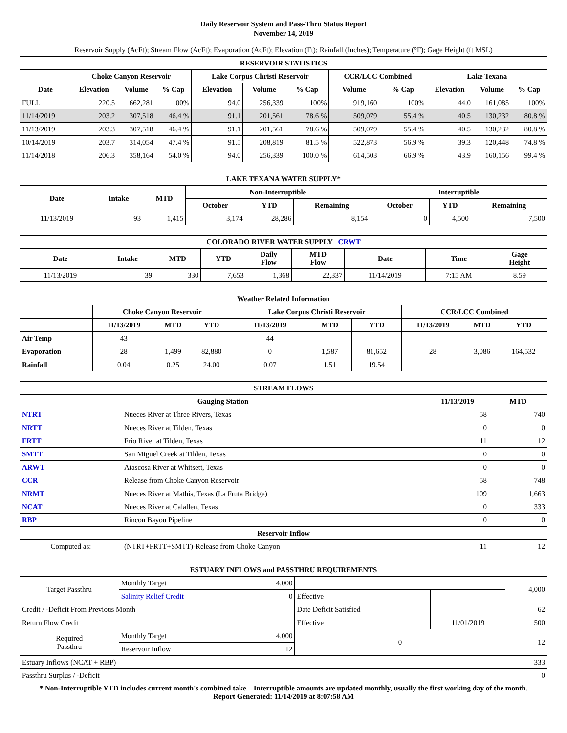Daily Reservoir System and Pass-Thru Status Report
November 14, 2019
Reservoir Supply (AcFt); Stream Flow (AcFt); Evaporation (AcFt); Elevation (Ft); Rainfall (Inches); Temperature (°F); Gage Height (ft MSL)
| RESERVOIR STATISTICS | | | | | | | | | | | |
| --- | --- | --- | --- | --- | --- | --- | --- | --- | --- | --- | --- |
| | Choke Canyon Reservoir | | | Lake Corpus Christi Reservoir | | | CCR/LCC Combined | | Lake Texana | | |
| Date | Elevation | Volume | % Cap | Elevation | Volume | % Cap | Volume | % Cap | Elevation | Volume | % Cap |
| FULL | 220.5 | 662,281 | 100% | 94.0 | 256,339 | 100% | 919,160 | 100% | 44.0 | 161,085 | 100% |
| 11/14/2019 | 203.2 | 307,518 | 46.4 % | 91.1 | 201,561 | 78.6 % | 509,079 | 55.4 % | 40.5 | 130,232 | 80.8 % |
| 11/13/2019 | 203.3 | 307,518 | 46.4 % | 91.1 | 201,561 | 78.6 % | 509,079 | 55.4 % | 40.5 | 130,232 | 80.8 % |
| 10/14/2019 | 203.7 | 314,054 | 47.4 % | 91.5 | 208,819 | 81.5 % | 522,873 | 56.9 % | 39.3 | 120,448 | 74.8 % |
| 11/14/2018 | 206.3 | 358,164 | 54.0 % | 94.0 | 256,339 | 100.0 % | 614,503 | 66.9 % | 43.9 | 160,156 | 99.4 % |
| LAKE TEXANA WATER SUPPLY* | | | | | | | | |
| --- | --- | --- | --- | --- | --- | --- | --- | --- |
| Date | Intake | MTD | Non-Interruptible | | | Interruptible | | |
| | | | October | YTD | Remaining | October | YTD | Remaining |
| 11/13/2019 | 93 | 1,415 | 3,174 | 28,286 | 8,154 | 0 | 4,500 | 7,500 |
| COLORADO RIVER WATER SUPPLY CRWT | | | | | | | | |
| --- | --- | --- | --- | --- | --- | --- | --- | --- |
| Date | Intake | MTD | YTD | Daily Flow | MTD Flow | Date | Time | Gage Height |
| 11/13/2019 | 39 | 330 | 7,653 | 1,368 | 22,337 | 11/14/2019 | 7:15 AM | 8.59 |
| Weather Related Information | | | | | | | | | |
| --- | --- | --- | --- | --- | --- | --- | --- | --- | --- |
| | Choke Canyon Reservoir | | | Lake Corpus Christi Reservoir | | | CCR/LCC Combined | | |
| | 11/13/2019 | MTD | YTD | 11/13/2019 | MTD | YTD | 11/13/2019 | MTD | YTD |
| Air Temp | 43 | | | 44 | | | | | |
| Evaporation | 28 | 1,499 | 82,880 | 0 | 1,587 | 81,652 | 28 | 3,086 | 164,532 |
| Rainfall | 0.04 | 0.25 | 24.00 | 0.07 | 1.51 | 19.54 | | | |
| STREAM FLOWS | | | |
| --- | --- | --- | --- |
| Gauging Station | | 11/13/2019 | MTD |
| NTRT | Nueces River at Three Rivers, Texas | 58 | 740 |
| NRTT | Nueces River at Tilden, Texas | 0 | 0 |
| FRTT | Frio River at Tilden, Texas | 11 | 12 |
| SMTT | San Miguel Creek at Tilden, Texas | 0 | 0 |
| ARWT | Atascosa River at Whitsett, Texas | 0 | 0 |
| CCR | Release from Choke Canyon Reservoir | 58 | 748 |
| NRMT | Nueces River at Mathis, Texas (La Fruta Bridge) | 109 | 1,663 |
| NCAT | Nueces River at Calallen, Texas | 0 | 333 |
| RBP | Rincon Bayou Pipeline | 0 | 0 |
| Reservoir Inflow | | | |
| Computed as: | (NTRT+FRTT+SMTT)-Release from Choke Canyon | 11 | 12 |
| ESTUARY INFLOWS and PASSTHRU REQUIREMENTS | | | | | |
| --- | --- | --- | --- | --- | --- |
| Target Passthru | Monthly Target | 4,000 | | | 4,000 |
| | Salinity Relief Credit | 0 | Effective | | |
| Credit / -Deficit From Previous Month | | | Date Deficit Satisfied | | 62 |
| Return Flow Credit | | | Effective | 11/01/2019 | 500 |
| Required Passthru | Monthly Target | 4,000 | 0 | | 12 |
| | Reservoir Inflow | 12 | | | |
| Estuary Inflows (NCAT + RBP) | | | | | 333 |
| Passthru Surplus / -Deficit | | | | | 0 |
* Non-Interruptible YTD includes current month's combined take. Interruptible amounts are updated monthly, usually the first working day of the month.
Report Generated: 11/14/2019 at 8:07:58 AM